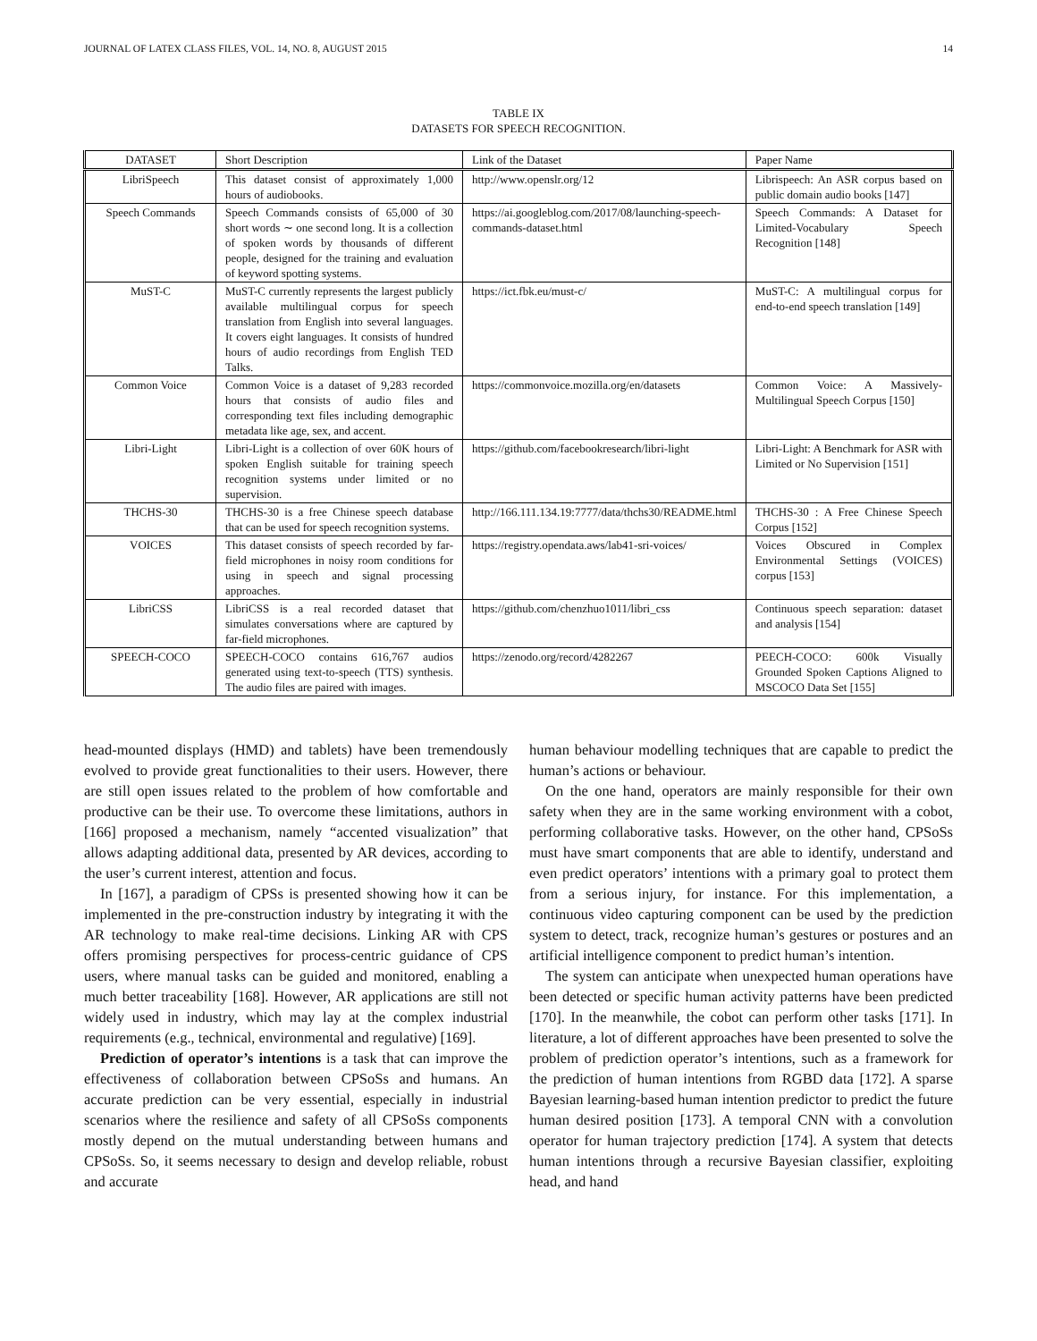JOURNAL OF LATEX CLASS FILES, VOL. 14, NO. 8, AUGUST 2015 14
TABLE IX
DATASETS FOR SPEECH RECOGNITION.
| DATASET | Short Description | Link of the Dataset | Paper Name |
| --- | --- | --- | --- |
| LibriSpeech | This dataset consist of approximately 1,000 hours of audiobooks. | http://www.openslr.org/12 | Librispeech: An ASR corpus based on public domain audio books [147] |
| Speech Commands | Speech Commands consists of 65,000 of 30 short words ∼ one second long. It is a collection of spoken words by thousands of different people, designed for the training and evaluation of keyword spotting systems. | https://ai.googleblog.com/2017/08/launching-speech-commands-dataset.html | Speech Commands: A Dataset for Limited-Vocabulary Speech Recognition [148] |
| MuST-C | MuST-C currently represents the largest publicly available multilingual corpus for speech translation from English into several languages. It covers eight languages. It consists of hundred hours of audio recordings from English TED Talks. | https://ict.fbk.eu/must-c/ | MuST-C: A multilingual corpus for end-to-end speech translation [149] |
| Common Voice | Common Voice is a dataset of 9,283 recorded hours that consists of audio files and corresponding text files including demographic metadata like age, sex, and accent. | https://commonvoice.mozilla.org/en/datasets | Common Voice: A Massively-Multilingual Speech Corpus [150] |
| Libri-Light | Libri-Light is a collection of over 60K hours of spoken English suitable for training speech recognition systems under limited or no supervision. | https://github.com/facebookresearch/libri-light | Libri-Light: A Benchmark for ASR with Limited or No Supervision [151] |
| THCHS-30 | THCHS-30 is a free Chinese speech database that can be used for speech recognition systems. | http://166.111.134.19:7777/data/thchs30/README.html | THCHS-30 : A Free Chinese Speech Corpus [152] |
| VOICES | This dataset consists of speech recorded by far-field microphones in noisy room conditions for using in speech and signal processing approaches. | https://registry.opendata.aws/lab41-sri-voices/ | Voices Obscured in Complex Environmental Settings (VOICES) corpus [153] |
| LibriCSS | LibriCSS is a real recorded dataset that simulates conversations where are captured by far-field microphones. | https://github.com/chenzhuo1011/libri_css | Continuous speech separation: dataset and analysis [154] |
| SPEECH-COCO | SPEECH-COCO contains 616,767 audios generated using text-to-speech (TTS) synthesis. The audio files are paired with images. | https://zenodo.org/record/4282267 | PEECH-COCO: 600k Visually Grounded Spoken Captions Aligned to MSCOCO Data Set [155] |
head-mounted displays (HMD) and tablets) have been tremendously evolved to provide great functionalities to their users. However, there are still open issues related to the problem of how comfortable and productive can be their use. To overcome these limitations, authors in [166] proposed a mechanism, namely “accented visualization” that allows adapting additional data, presented by AR devices, according to the user’s current interest, attention and focus.
In [167], a paradigm of CPSs is presented showing how it can be implemented in the pre-construction industry by integrating it with the AR technology to make real-time decisions. Linking AR with CPS offers promising perspectives for process-centric guidance of CPS users, where manual tasks can be guided and monitored, enabling a much better traceability [168]. However, AR applications are still not widely used in industry, which may lay at the complex industrial requirements (e.g., technical, environmental and regulative) [169].
Prediction of operator’s intentions is a task that can improve the effectiveness of collaboration between CPSoSs and humans. An accurate prediction can be very essential, especially in industrial scenarios where the resilience and safety of all CPSoSs components mostly depend on the mutual understanding between humans and CPSoSs. So, it seems necessary to design and develop reliable, robust and accurate
human behaviour modelling techniques that are capable to predict the human’s actions or behaviour.
On the one hand, operators are mainly responsible for their own safety when they are in the same working environment with a cobot, performing collaborative tasks. However, on the other hand, CPSoSs must have smart components that are able to identify, understand and even predict operators’ intentions with a primary goal to protect them from a serious injury, for instance. For this implementation, a continuous video capturing component can be used by the prediction system to detect, track, recognize human’s gestures or postures and an artificial intelligence component to predict human’s intention.
The system can anticipate when unexpected human operations have been detected or specific human activity patterns have been predicted [170]. In the meanwhile, the cobot can perform other tasks [171]. In literature, a lot of different approaches have been presented to solve the problem of prediction operator’s intentions, such as a framework for the prediction of human intentions from RGBD data [172]. A sparse Bayesian learning-based human intention predictor to predict the future human desired position [173]. A temporal CNN with a convolution operator for human trajectory prediction [174]. A system that detects human intentions through a recursive Bayesian classifier, exploiting head, and hand